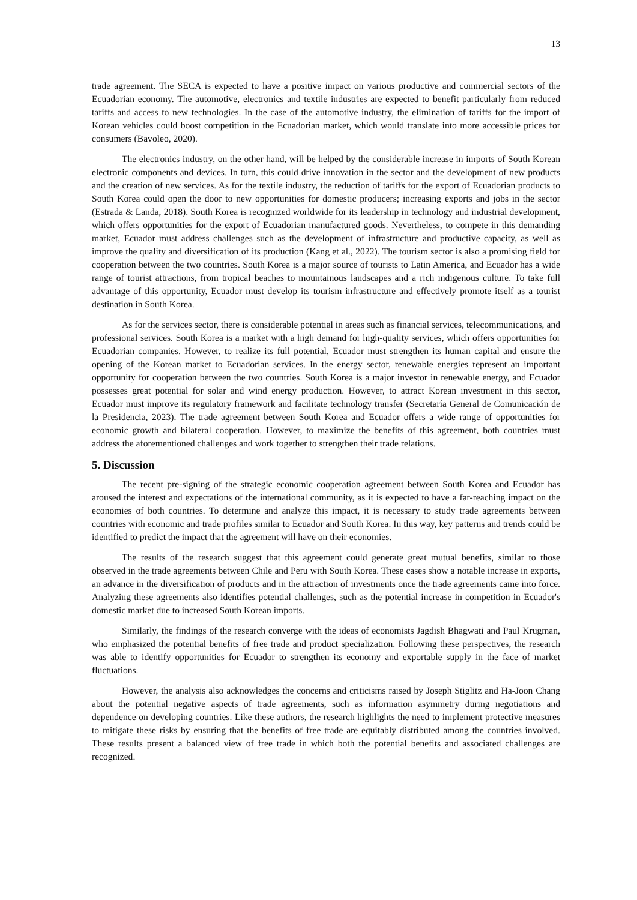13
trade agreement. The SECA is expected to have a positive impact on various productive and commercial sectors of the Ecuadorian economy. The automotive, electronics and textile industries are expected to benefit particularly from reduced tariffs and access to new technologies. In the case of the automotive industry, the elimination of tariffs for the import of Korean vehicles could boost competition in the Ecuadorian market, which would translate into more accessible prices for consumers (Bavoleo, 2020).
The electronics industry, on the other hand, will be helped by the considerable increase in imports of South Korean electronic components and devices. In turn, this could drive innovation in the sector and the development of new products and the creation of new services. As for the textile industry, the reduction of tariffs for the export of Ecuadorian products to South Korea could open the door to new opportunities for domestic producers; increasing exports and jobs in the sector (Estrada & Landa, 2018). South Korea is recognized worldwide for its leadership in technology and industrial development, which offers opportunities for the export of Ecuadorian manufactured goods. Nevertheless, to compete in this demanding market, Ecuador must address challenges such as the development of infrastructure and productive capacity, as well as improve the quality and diversification of its production (Kang et al., 2022). The tourism sector is also a promising field for cooperation between the two countries. South Korea is a major source of tourists to Latin America, and Ecuador has a wide range of tourist attractions, from tropical beaches to mountainous landscapes and a rich indigenous culture. To take full advantage of this opportunity, Ecuador must develop its tourism infrastructure and effectively promote itself as a tourist destination in South Korea.
As for the services sector, there is considerable potential in areas such as financial services, telecommunications, and professional services. South Korea is a market with a high demand for high-quality services, which offers opportunities for Ecuadorian companies. However, to realize its full potential, Ecuador must strengthen its human capital and ensure the opening of the Korean market to Ecuadorian services. In the energy sector, renewable energies represent an important opportunity for cooperation between the two countries. South Korea is a major investor in renewable energy, and Ecuador possesses great potential for solar and wind energy production. However, to attract Korean investment in this sector, Ecuador must improve its regulatory framework and facilitate technology transfer (Secretaría General de Comunicación de la Presidencia, 2023). The trade agreement between South Korea and Ecuador offers a wide range of opportunities for economic growth and bilateral cooperation. However, to maximize the benefits of this agreement, both countries must address the aforementioned challenges and work together to strengthen their trade relations.
5. Discussion
The recent pre-signing of the strategic economic cooperation agreement between South Korea and Ecuador has aroused the interest and expectations of the international community, as it is expected to have a far-reaching impact on the economies of both countries. To determine and analyze this impact, it is necessary to study trade agreements between countries with economic and trade profiles similar to Ecuador and South Korea. In this way, key patterns and trends could be identified to predict the impact that the agreement will have on their economies.
The results of the research suggest that this agreement could generate great mutual benefits, similar to those observed in the trade agreements between Chile and Peru with South Korea. These cases show a notable increase in exports, an advance in the diversification of products and in the attraction of investments once the trade agreements came into force. Analyzing these agreements also identifies potential challenges, such as the potential increase in competition in Ecuador's domestic market due to increased South Korean imports.
Similarly, the findings of the research converge with the ideas of economists Jagdish Bhagwati and Paul Krugman, who emphasized the potential benefits of free trade and product specialization. Following these perspectives, the research was able to identify opportunities for Ecuador to strengthen its economy and exportable supply in the face of market fluctuations.
However, the analysis also acknowledges the concerns and criticisms raised by Joseph Stiglitz and Ha-Joon Chang about the potential negative aspects of trade agreements, such as information asymmetry during negotiations and dependence on developing countries. Like these authors, the research highlights the need to implement protective measures to mitigate these risks by ensuring that the benefits of free trade are equitably distributed among the countries involved. These results present a balanced view of free trade in which both the potential benefits and associated challenges are recognized.